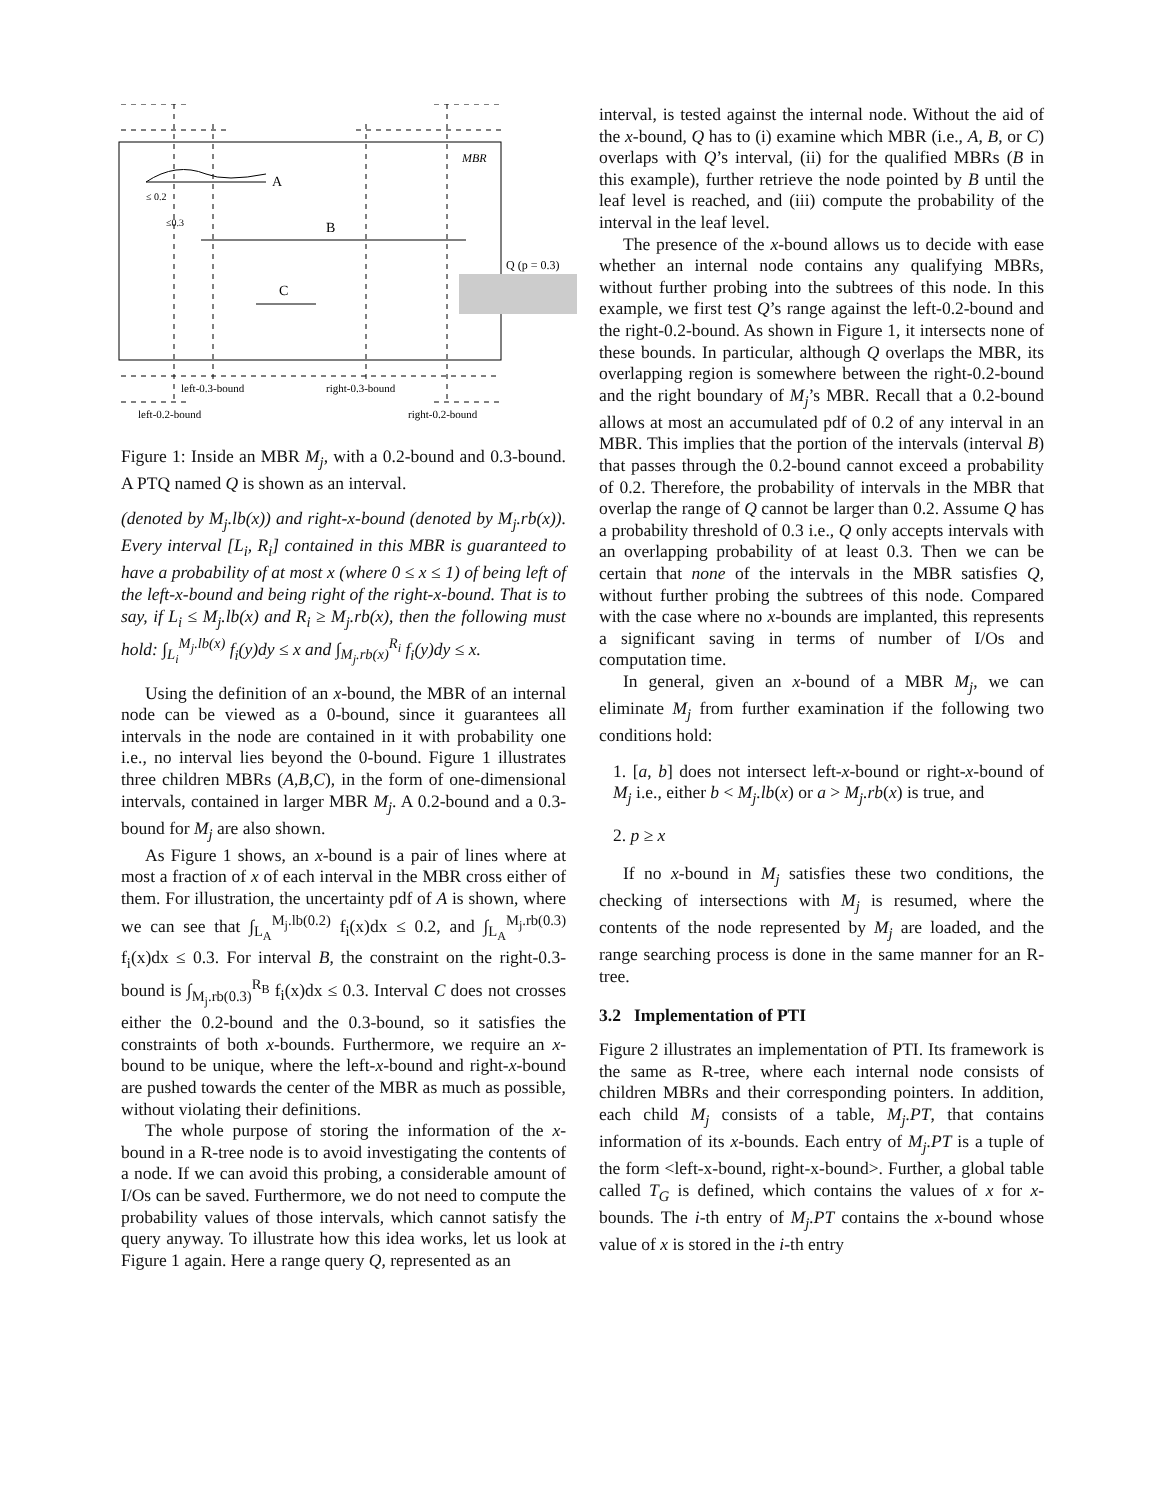A
B
C
MBR
Q (p = 0.3)
≤ 0.2
≤0.3
left-0.3-bound
right-0.3-bound
left-0.2-bound
right-0.2-bound
Figure 1: Inside an MBR M<sub>j</sub>, with a 0.2-bound and 0.3-bound. A PTQ named Q is shown as an interval.
(denoted by M<sub>j</sub>.lb(x)) and right-x-bound (denoted by M<sub>j</sub>.rb(x)). Every interval [L<sub>i</sub>, R<sub>i</sub>] contained in this MBR is guaranteed to have a probability of at most x (where 0 ≤ x ≤ 1) of being left of the left-x-bound and being right of the right-x-bound. That is to say, if L<sub>i</sub> ≤ M<sub>j</sub>.lb(x) and R<sub>i</sub> ≥ M<sub>j</sub>.rb(x), then the following must hold: ∫<sub>L<sub>i</sub></sub><sup>M<sub>j</sub>.lb(x)</sup> f<sub>i</sub>(y)dy ≤ x and ∫<sub>M<sub>j</sub>.rb(x)</sub><sup>R<sub>i</sub></sup> f<sub>i</sub>(y)dy ≤ x.
Using the definition of an x-bound, the MBR of an internal node can be viewed as a 0-bound, since it guarantees all intervals in the node are contained in it with probability one i.e., no interval lies beyond the 0-bound. Figure 1 illustrates three children MBRs (A,B,C), in the form of one-dimensional intervals, contained in larger MBR M<sub>j</sub>. A 0.2-bound and a 0.3-bound for M<sub>j</sub> are also shown.
As Figure 1 shows, an x-bound is a pair of lines where at most a fraction of x of each interval in the MBR cross either of them. For illustration, the uncertainty pdf of A is shown, where we can see that ∫<sub>L<sub>A</sub></sub><sup>M<sub>j</sub>.lb(0.2)</sup> f<sub>i</sub>(x)dx ≤ 0.2, and ∫<sub>L<sub>A</sub></sub><sup>M<sub>j</sub>.rb(0.3)</sup> f<sub>i</sub>(x)dx ≤ 0.3. For interval B, the constraint on the right-0.3-bound is ∫<sub>M<sub>j</sub>.rb(0.3)</sub><sup>R<sub>B</sub></sup> f<sub>i</sub>(x)dx ≤ 0.3. Interval C does not crosses either the 0.2-bound and the 0.3-bound, so it satisfies the constraints of both x-bounds. Furthermore, we require an x-bound to be unique, where the left-x-bound and right-x-bound are pushed towards the center of the MBR as much as possible, without violating their definitions.
The whole purpose of storing the information of the x-bound in a R-tree node is to avoid investigating the contents of a node. If we can avoid this probing, a considerable amount of I/Os can be saved. Furthermore, we do not need to compute the probability values of those intervals, which cannot satisfy the query anyway. To illustrate how this idea works, let us look at Figure 1 again. Here a range query Q, represented as an
interval, is tested against the internal node. Without the aid of the x-bound, Q has to (i) examine which MBR (i.e., A, B, or C) overlaps with Q’s interval, (ii) for the qualified MBRs (B in this example), further retrieve the node pointed by B until the leaf level is reached, and (iii) compute the probability of the interval in the leaf level.
The presence of the x-bound allows us to decide with ease whether an internal node contains any qualifying MBRs, without further probing into the subtrees of this node. In this example, we first test Q’s range against the left-0.2-bound and the right-0.2-bound. As shown in Figure 1, it intersects none of these bounds. In particular, although Q overlaps the MBR, its overlapping region is somewhere between the right-0.2-bound and the right boundary of M<sub>j</sub>’s MBR. Recall that a 0.2-bound allows at most an accumulated pdf of 0.2 of any interval in an MBR. This implies that the portion of the intervals (interval B) that passes through the 0.2-bound cannot exceed a probability of 0.2. Therefore, the probability of intervals in the MBR that overlap the range of Q cannot be larger than 0.2. Assume Q has a probability threshold of 0.3 i.e., Q only accepts intervals with an overlapping probability of at least 0.3. Then we can be certain that none of the intervals in the MBR satisfies Q, without further probing the subtrees of this node. Compared with the case where no x-bounds are implanted, this represents a significant saving in terms of number of I/Os and computation time.
In general, given an x-bound of a MBR M<sub>j</sub>, we can eliminate M<sub>j</sub> from further examination if the following two conditions hold:
1. [a, b] does not intersect left-x-bound or right-x-bound of M<sub>j</sub> i.e., either b < M<sub>j</sub>.lb(x) or a > M<sub>j</sub>.rb(x) is true, and
2. p ≥ x
If no x-bound in M<sub>j</sub> satisfies these two conditions, the checking of intersections with M<sub>j</sub> is resumed, where the contents of the node represented by M<sub>j</sub> are loaded, and the range searching process is done in the same manner for an R-tree.
3.2 Implementation of PTI
Figure 2 illustrates an implementation of PTI. Its framework is the same as R-tree, where each internal node consists of children MBRs and their corresponding pointers. In addition, each child M<sub>j</sub> consists of a table, M<sub>j</sub>.PT, that contains information of its x-bounds. Each entry of M<sub>j</sub>.PT is a tuple of the form <left-x-bound, right-x-bound>. Further, a global table called T<sub>G</sub> is defined, which contains the values of x for x-bounds. The i-th entry of M<sub>j</sub>.PT contains the x-bound whose value of x is stored in the i-th entry